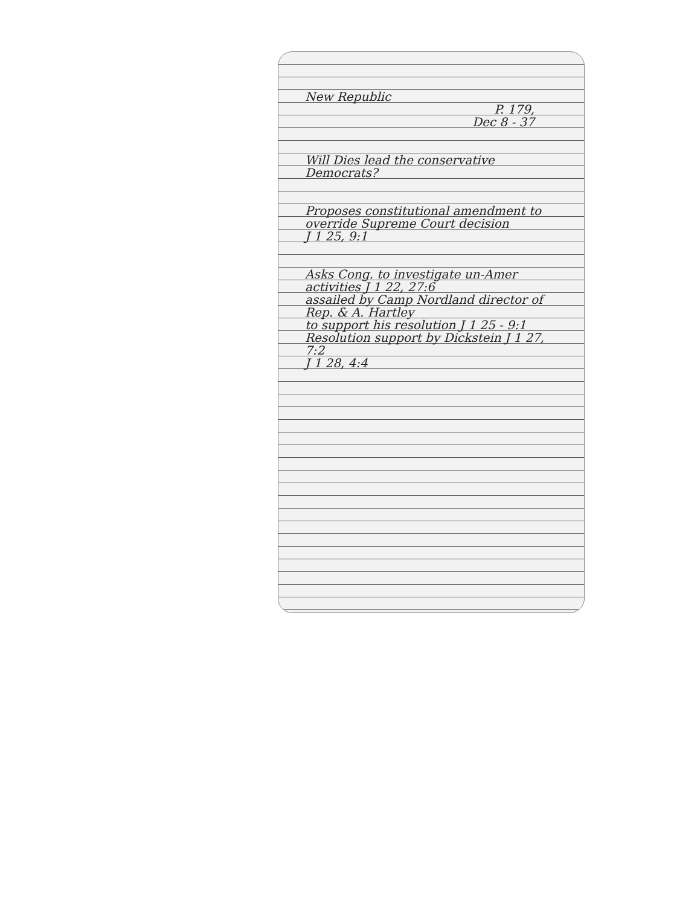New Republic
P. 179,
Dec 8 - 37
Will Dies lead the conservative Democrats?
Proposes constitutional amendment to override Supreme Court decision
J 1 25, 9:1
Asks Cong. to investigate un-Amer activities J 1 22, 27:6
assailed by Camp Nordland director of Rep. & A. Hartley
to support his resolution J 1 25 - 9:1 Resolution support by Dickstein J 1 27, 7:2
J 1 28, 4:4